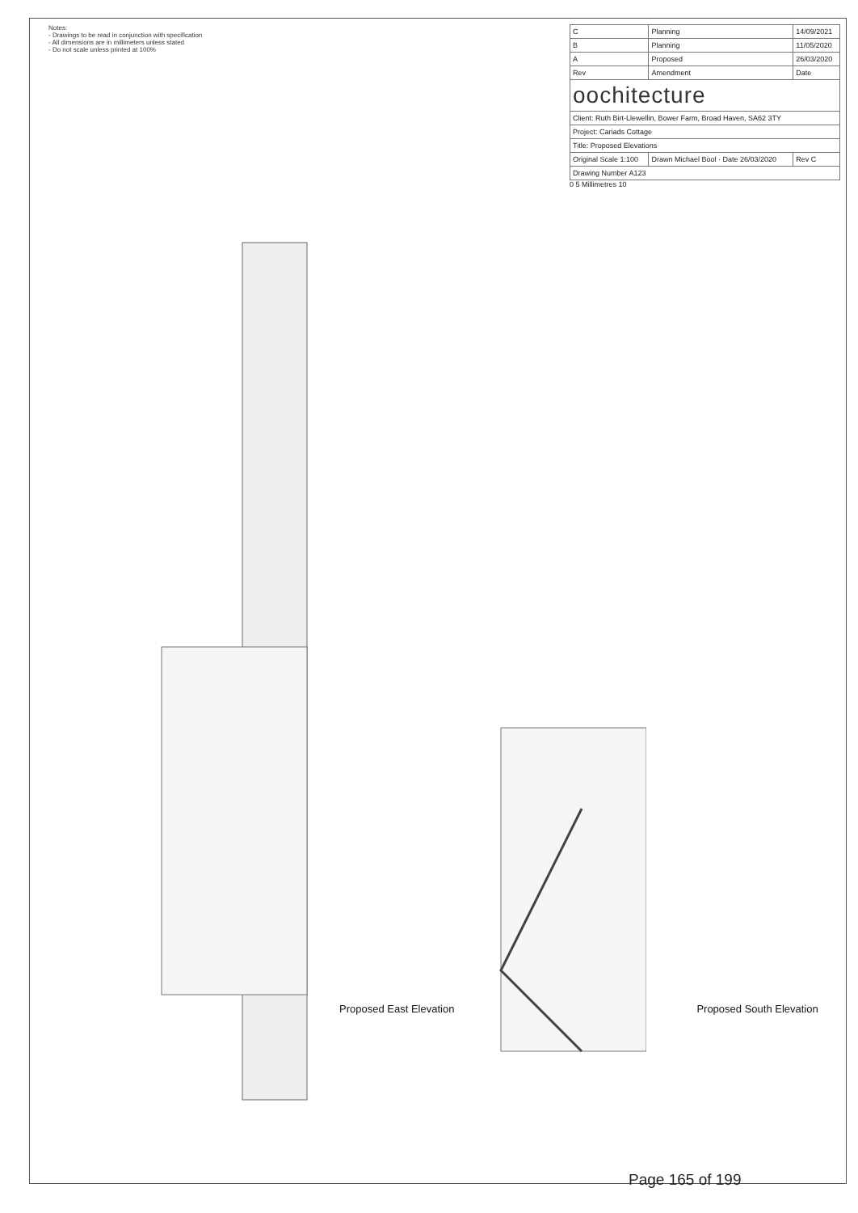Notes:
- Drawings to be read in conjunction with specification
- All dimensions are in millimeters unless stated
- Do not scale unless printed at 100%
| C | Planning | 14/09/2021 |
| B | Planning | 11/05/2020 |
| A | Proposed | 26/03/2020 |
| Rev | Amendment | Date |
| oochitecture | | |
| Client: Ruth Birt-Llewellin, Bower Farm, Broad Haven, SA62 3TY | | |
| Project: Cariads Cottage | | |
| Title: Proposed Elevations | | |
| Original Scale 1:100 | Drawn Michael Bool · Date 26/03/2020 | Rev C |
| Drawing Number A123 | | |
0 5 Millimetres 10
Proposed East Elevation Proposed South Elevation
Page 165 of 199